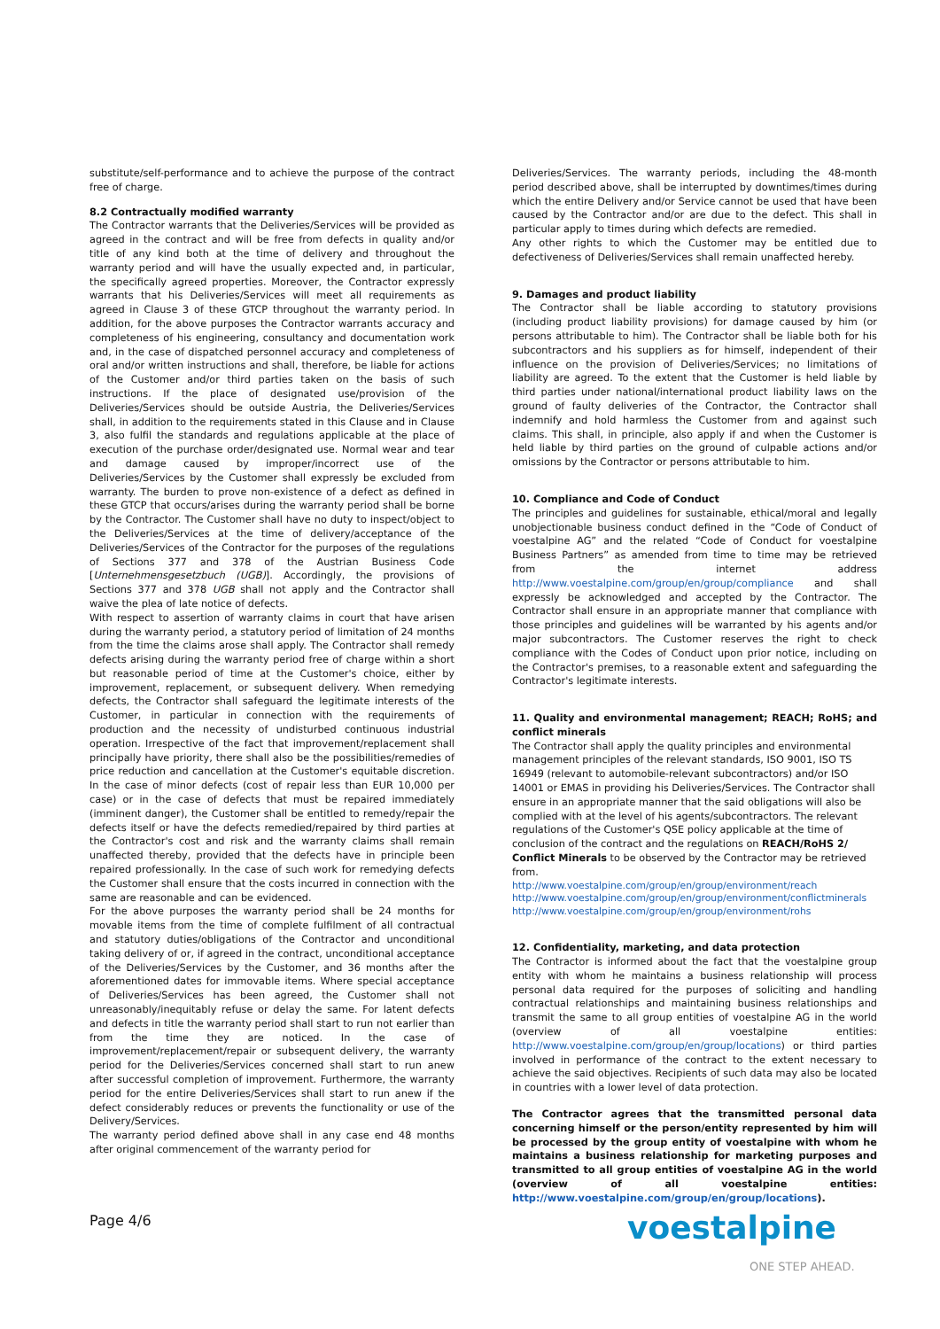substitute/self-performance and to achieve the purpose of the contract free of charge.
8.2 Contractually modified warranty
The Contractor warrants that the Deliveries/Services will be provided as agreed in the contract and will be free from defects in quality and/or title of any kind both at the time of delivery and throughout the warranty period and will have the usually expected and, in particular, the specifically agreed properties. Moreover, the Contractor expressly warrants that his Deliveries/Services will meet all requirements as agreed in Clause 3 of these GTCP throughout the warranty period. In addition, for the above purposes the Contractor warrants accuracy and completeness of his engineering, consultancy and documentation work and, in the case of dispatched personnel accuracy and completeness of oral and/or written instructions and shall, therefore, be liable for actions of the Customer and/or third parties taken on the basis of such instructions. If the place of designated use/provision of the Deliveries/Services should be outside Austria, the Deliveries/Services shall, in addition to the requirements stated in this Clause and in Clause 3, also fulfil the standards and regulations applicable at the place of execution of the purchase order/designated use. Normal wear and tear and damage caused by improper/incorrect use of the Deliveries/Services by the Customer shall expressly be excluded from warranty. The burden to prove non-existence of a defect as defined in these GTCP that occurs/arises during the warranty period shall be borne by the Contractor. The Customer shall have no duty to inspect/object to the Deliveries/Services at the time of delivery/acceptance of the Deliveries/Services of the Contractor for the purposes of the regulations of Sections 377 and 378 of the Austrian Business Code [Unternehmensgesetzbuch (UGB)]. Accordingly, the provisions of Sections 377 and 378 UGB shall not apply and the Contractor shall waive the plea of late notice of defects.
With respect to assertion of warranty claims in court that have arisen during the warranty period, a statutory period of limitation of 24 months from the time the claims arose shall apply. The Contractor shall remedy defects arising during the warranty period free of charge within a short but reasonable period of time at the Customer's choice, either by improvement, replacement, or subsequent delivery. When remedying defects, the Contractor shall safeguard the legitimate interests of the Customer, in particular in connection with the requirements of production and the necessity of undisturbed continuous industrial operation. Irrespective of the fact that improvement/replacement shall principally have priority, there shall also be the possibilities/remedies of price reduction and cancellation at the Customer's equitable discretion. In the case of minor defects (cost of repair less than EUR 10,000 per case) or in the case of defects that must be repaired immediately (imminent danger), the Customer shall be entitled to remedy/repair the defects itself or have the defects remedied/repaired by third parties at the Contractor's cost and risk and the warranty claims shall remain unaffected thereby, provided that the defects have in principle been repaired professionally. In the case of such work for remedying defects the Customer shall ensure that the costs incurred in connection with the same are reasonable and can be evidenced.
For the above purposes the warranty period shall be 24 months for movable items from the time of complete fulfilment of all contractual and statutory duties/obligations of the Contractor and unconditional taking delivery of or, if agreed in the contract, unconditional acceptance of the Deliveries/Services by the Customer, and 36 months after the aforementioned dates for immovable items. Where special acceptance of Deliveries/Services has been agreed, the Customer shall not unreasonably/inequitably refuse or delay the same. For latent defects and defects in title the warranty period shall start to run not earlier than from the time they are noticed. In the case of improvement/replacement/repair or subsequent delivery, the warranty period for the Deliveries/Services concerned shall start to run anew after successful completion of improvement. Furthermore, the warranty period for the entire Deliveries/Services shall start to run anew if the defect considerably reduces or prevents the functionality or use of the Delivery/Services.
The warranty period defined above shall in any case end 48 months after original commencement of the warranty period for
Deliveries/Services. The warranty periods, including the 48-month period described above, shall be interrupted by downtimes/times during which the entire Delivery and/or Service cannot be used that have been caused by the Contractor and/or are due to the defect. This shall in particular apply to times during which defects are remedied.
Any other rights to which the Customer may be entitled due to defectiveness of Deliveries/Services shall remain unaffected hereby.
9. Damages and product liability
The Contractor shall be liable according to statutory provisions (including product liability provisions) for damage caused by him (or persons attributable to him). The Contractor shall be liable both for his subcontractors and his suppliers as for himself, independent of their influence on the provision of Deliveries/Services; no limitations of liability are agreed. To the extent that the Customer is held liable by third parties under national/international product liability laws on the ground of faulty deliveries of the Contractor, the Contractor shall indemnify and hold harmless the Customer from and against such claims. This shall, in principle, also apply if and when the Customer is held liable by third parties on the ground of culpable actions and/or omissions by the Contractor or persons attributable to him.
10. Compliance and Code of Conduct
The principles and guidelines for sustainable, ethical/moral and legally unobjectionable business conduct defined in the “Code of Conduct of voestalpine AG” and the related “Code of Conduct for voestalpine Business Partners” as amended from time to time may be retrieved from the internet address http://www.voestalpine.com/group/en/group/compliance and shall expressly be acknowledged and accepted by the Contractor. The Contractor shall ensure in an appropriate manner that compliance with those principles and guidelines will be warranted by his agents and/or major subcontractors. The Customer reserves the right to check compliance with the Codes of Conduct upon prior notice, including on the Contractor's premises, to a reasonable extent and safeguarding the Contractor's legitimate interests.
11. Quality and environmental management; REACH; RoHS; and conflict minerals
The Contractor shall apply the quality principles and environmental management principles of the relevant standards, ISO 9001, ISO TS 16949 (relevant to automobile-relevant subcontractors) and/or ISO 14001 or EMAS in providing his Deliveries/Services. The Contractor shall ensure in an appropriate manner that the said obligations will also be complied with at the level of his agents/subcontractors. The relevant regulations of the Customer's QSE policy applicable at the time of conclusion of the contract and the regulations on REACH/RoHS 2/ Conflict Minerals to be observed by the Contractor may be retrieved from.
http://www.voestalpine.com/group/en/group/environment/reach
http://www.voestalpine.com/group/en/group/environment/conflictminerals
http://www.voestalpine.com/group/en/group/environment/rohs
12. Confidentiality, marketing, and data protection
The Contractor is informed about the fact that the voestalpine group entity with whom he maintains a business relationship will process personal data required for the purposes of soliciting and handling contractual relationships and maintaining business relationships and transmit the same to all group entities of voestalpine AG in the world (overview of all voestalpine entities: http://www.voestalpine.com/group/en/group/locations) or third parties involved in performance of the contract to the extent necessary to achieve the said objectives. Recipients of such data may also be located in countries with a lower level of data protection.
The Contractor agrees that the transmitted personal data concerning himself or the person/entity represented by him will be processed by the group entity of voestalpine with whom he maintains a business relationship for marketing purposes and transmitted to all group entities of voestalpine AG in the world (overview of all voestalpine entities: http://www.voestalpine.com/group/en/group/locations).
Page 4/6 voestalpine
ONE STEP AHEAD.